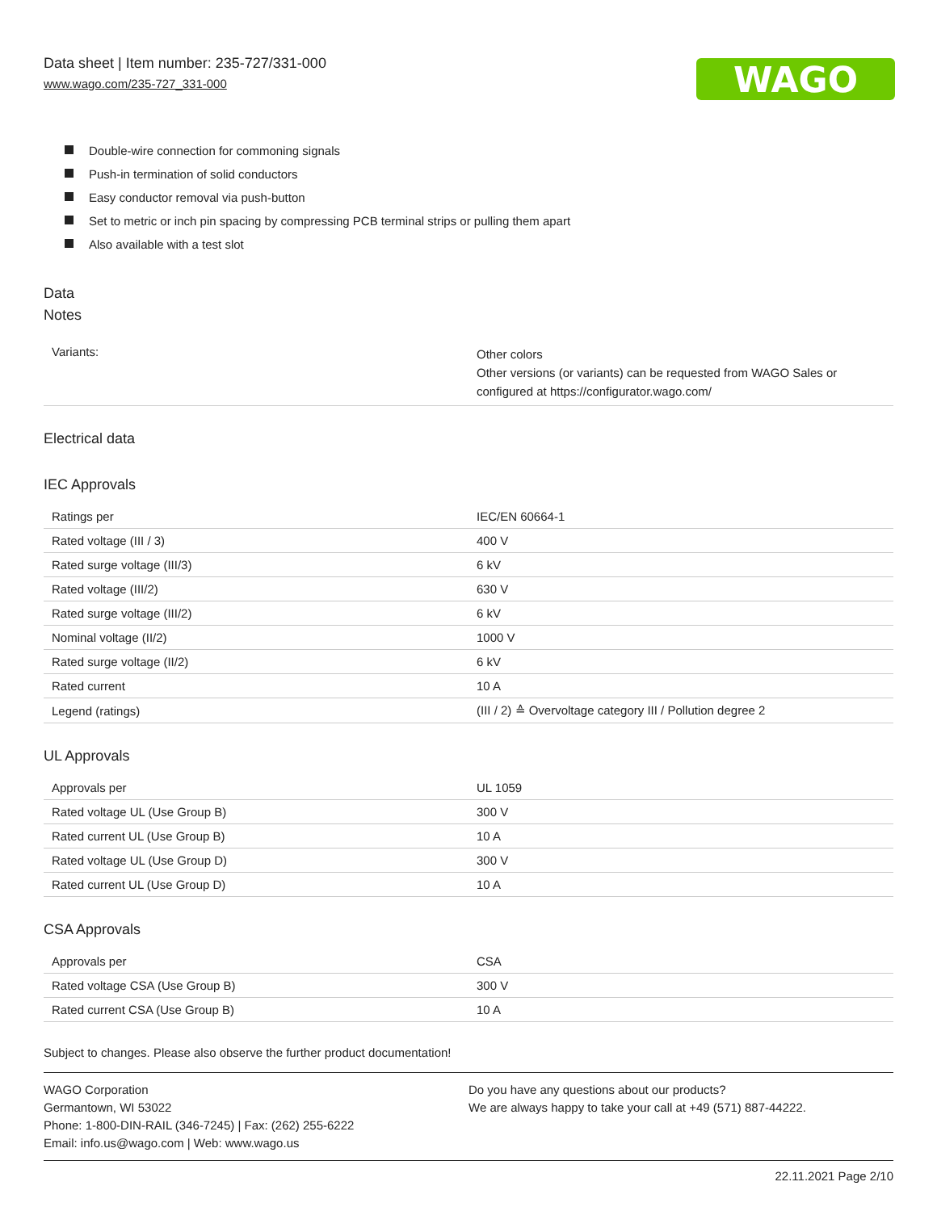Data sheet | Item number: 235-727/331-000
www.wago.com/235-727_331-000
WAGO
Double-wire connection for commoning signals
Push-in termination of solid conductors
Easy conductor removal via push-button
Set to metric or inch pin spacing by compressing PCB terminal strips or pulling them apart
Also available with a test slot
Data
Notes
| Variants: | Other colors Other versions (or variants) can be requested from WAGO Sales or configured at https://configurator.wago.com/ |
Electrical data
IEC Approvals
| Ratings per | IEC/EN 60664-1 |
| Rated voltage (III / 3) | 400 V |
| Rated surge voltage (III/3) | 6 kV |
| Rated voltage (III/2) | 630 V |
| Rated surge voltage (III/2) | 6 kV |
| Nominal voltage (II/2) | 1000 V |
| Rated surge voltage (II/2) | 6 kV |
| Rated current | 10 A |
| Legend (ratings) | (III / 2) ≙ Overvoltage category III / Pollution degree 2 |
UL Approvals
| Approvals per | UL 1059 |
| Rated voltage UL (Use Group B) | 300 V |
| Rated current UL (Use Group B) | 10 A |
| Rated voltage UL (Use Group D) | 300 V |
| Rated current UL (Use Group D) | 10 A |
CSA Approvals
| Approvals per | CSA |
| Rated voltage CSA (Use Group B) | 300 V |
| Rated current CSA (Use Group B) | 10 A |
Subject to changes. Please also observe the further product documentation!
WAGO Corporation
Germantown, WI 53022
Phone: 1-800-DIN-RAIL (346-7245) | Fax: (262) 255-6222
Email: info.us@wago.com | Web: www.wago.us
Do you have any questions about our products?
We are always happy to take your call at +49 (571) 887-44222.
22.11.2021 Page 2/10